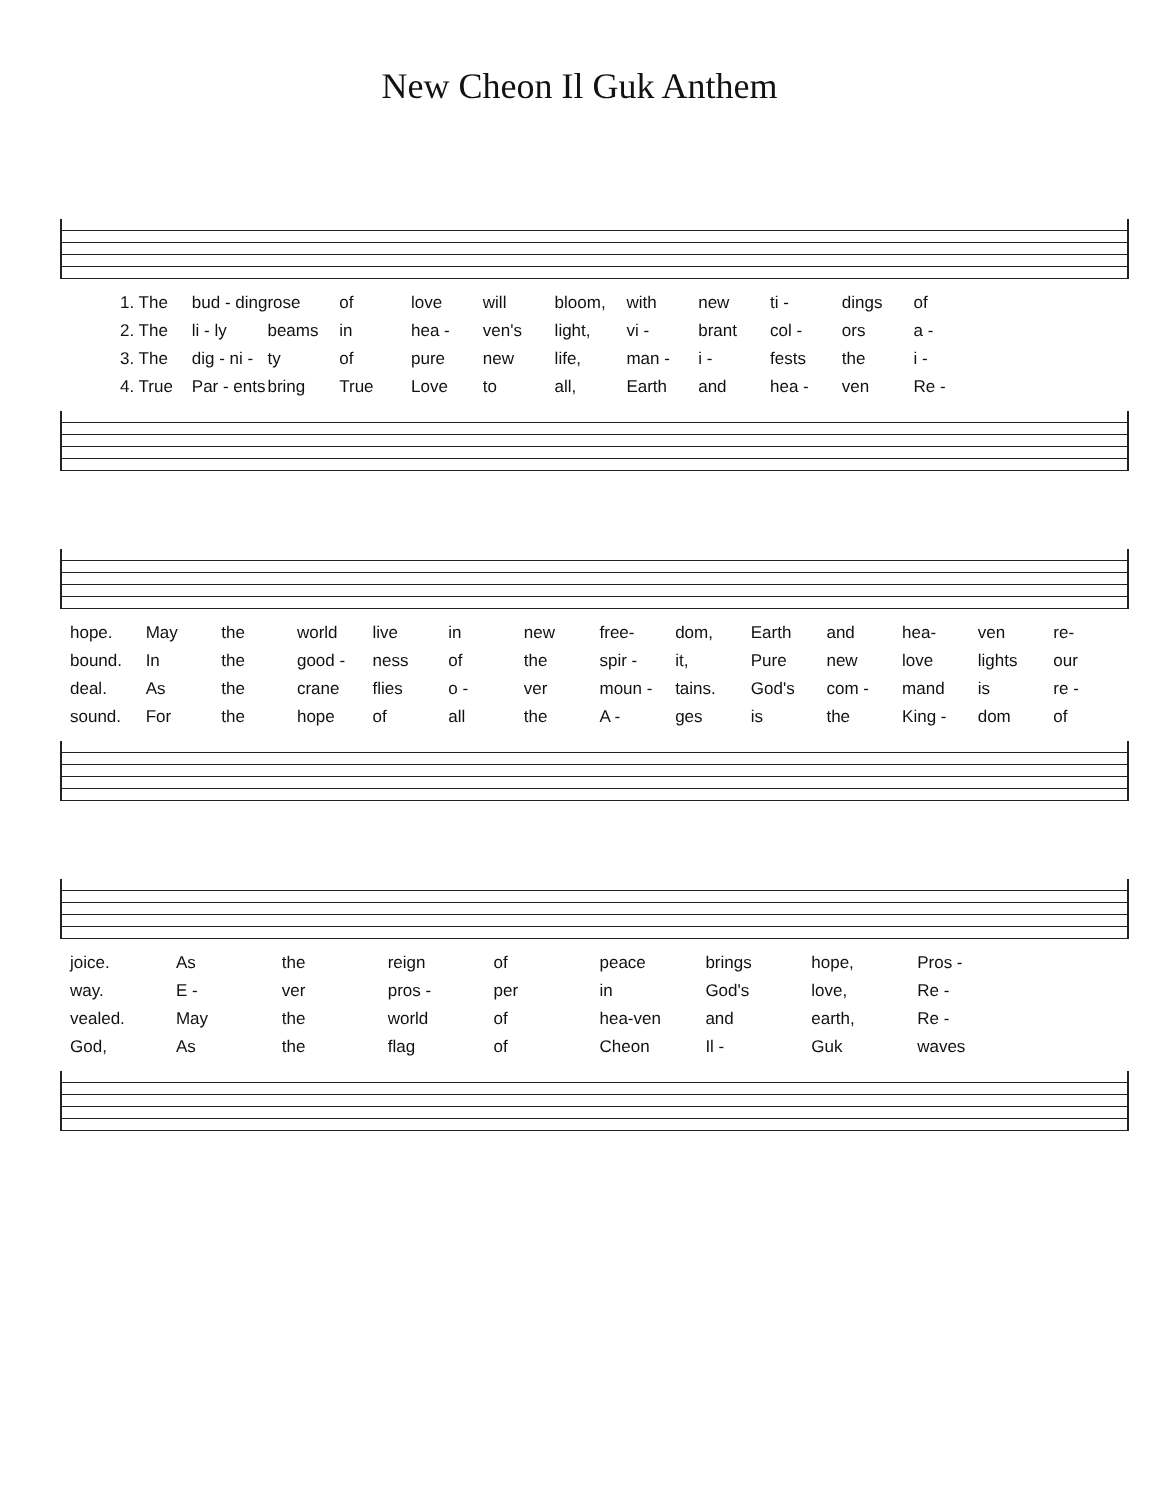New Cheon Il Guk Anthem
1. The bud - ding rose of love will bloom, with new ti - dings of 2. The li - ly beams in hea - ven's light, vi - brant col - ors a - 3. The dig - ni - ty of pure new life, man - i - fests the i - 4. True Par - ents bring True Love to all, Earth and hea - ven Re -
hope. May the world live in new free- dom, Earth and hea- ven re- bound. In the good - ness of the spir - it, Pure new love lights our deal. As the crane flies o - ver moun - tains. God's com - mand is re - sound. For the hope of all the A - ges is the King - dom of
joice. As the reign of peace brings hope, Pros - way. E - ver pros - per in God's love, Re - vealed. May the world of hea-ven and earth, Re - God, As the flag of Cheon Il - Guk waves